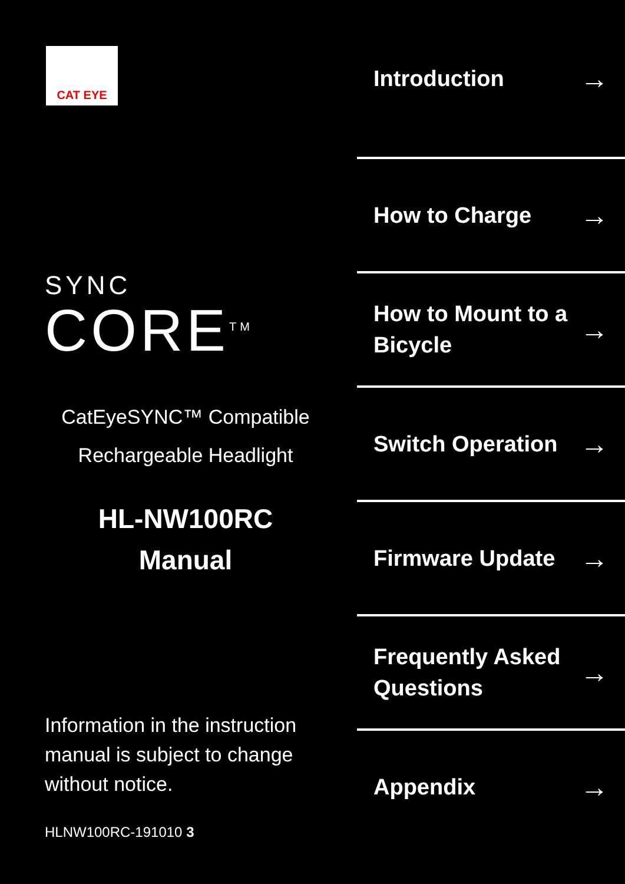CAT EYE
SYNC
CORE<sup>TM</sup>
CatEyeSYNC™ Compatible
Rechargeable Headlight
HL-NW100RC
Manual
Information in the instruction
manual is subject to change
without notice.
HLNW100RC-191010 3
Introduction →
How to Charge →
How to Mount to a
Bicycle →
Switch Operation →
Firmware Update →
Frequently Asked
Questions →
Appendix →